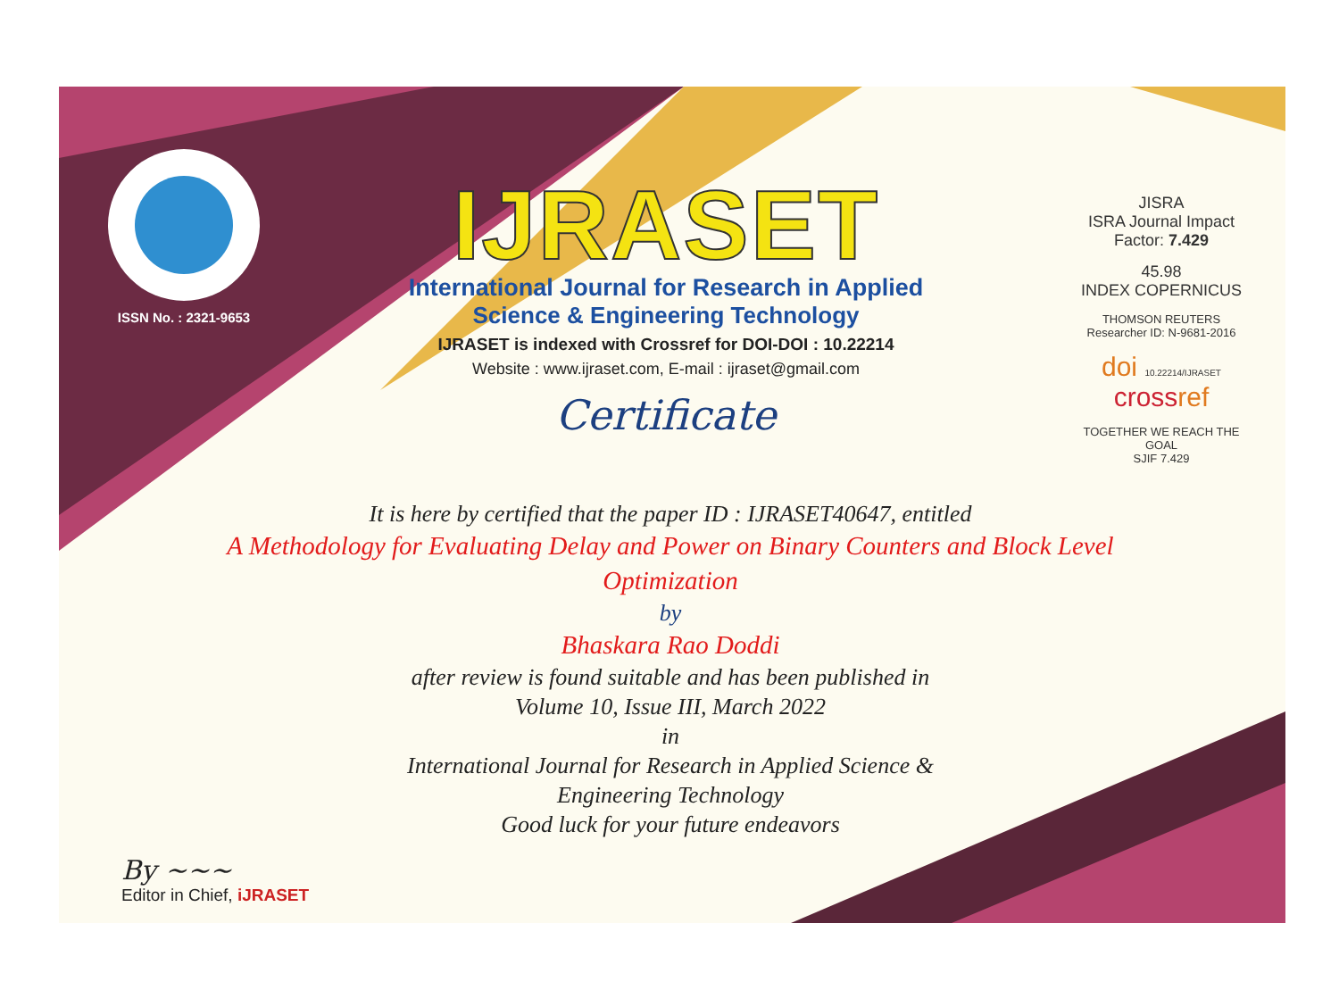ISSN No. : 2321-9653
IJRASET
International Journal for Research in Applied
Science & Engineering Technology
IJRASET is indexed with Crossref for DOI-DOI : 10.22214
Website : www.ijraset.com, E-mail : ijraset@gmail.com
Certificate
It is here by certified that the paper ID : IJRASET40647, entitled
A Methodology for Evaluating Delay and Power on Binary Counters and Block Level Optimization
by
Bhaskara Rao Doddi
after review is found suitable and has been published in
Volume 10, Issue III, March 2022
in
International Journal for Research in Applied Science &
Engineering Technology
Good luck for your future endeavors
JISRA
ISRA Journal Impact
Factor: 7.429
45.98
INDEX COPERNICUS
THOMSON REUTERS
Researcher ID: N-9681-2016
doi 10.22214/IJRASET
crossref
TOGETHER WE REACH THE GOAL
SJIF 7.429
By ~~~
Editor in Chief, iJRASET